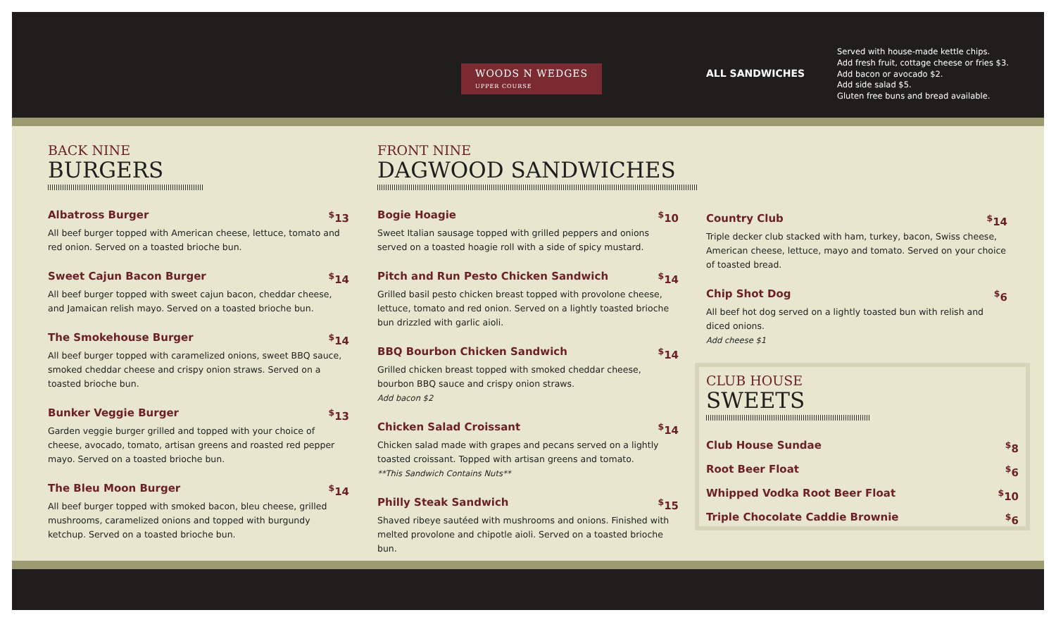WOODS N WEDGES
UPPER COURSE
ALL SANDWICHES
Served with house-made kettle chips.
Add fresh fruit, cottage cheese or fries $3.
Add bacon or avocado $2.
Add side salad $5.
Gluten free buns and bread available.
BACK NINE
BURGERS
Albatross Burger <sup>$</sup>13
All beef burger topped with American cheese, lettuce, tomato and red onion. Served on a toasted brioche bun.
Sweet Cajun Bacon Burger <sup>$</sup>14
All beef burger topped with sweet cajun bacon, cheddar cheese, and Jamaican relish mayo. Served on a toasted brioche bun.
The Smokehouse Burger <sup>$</sup>14
All beef burger topped with caramelized onions, sweet BBQ sauce, smoked cheddar cheese and crispy onion straws. Served on a toasted brioche bun.
Bunker Veggie Burger <sup>$</sup>13
Garden veggie burger grilled and topped with your choice of cheese, avocado, tomato, artisan greens and roasted red pepper mayo. Served on a toasted brioche bun.
The Bleu Moon Burger <sup>$</sup>14
All beef burger topped with smoked bacon, bleu cheese, grilled mushrooms, caramelized onions and topped with burgundy ketchup. Served on a toasted brioche bun.
FRONT NINE
DAGWOOD SANDWICHES
Bogie Hoagie <sup>$</sup>10
Sweet Italian sausage topped with grilled peppers and onions served on a toasted hoagie roll with a side of spicy mustard.
Pitch and Run Pesto Chicken Sandwich <sup>$</sup>14
Grilled basil pesto chicken breast topped with provolone cheese, lettuce, tomato and red onion. Served on a lightly toasted brioche bun drizzled with garlic aioli.
BBQ Bourbon Chicken Sandwich <sup>$</sup>14
Grilled chicken breast topped with smoked cheddar cheese, bourbon BBQ sauce and crispy onion straws.
Add bacon $2
Chicken Salad Croissant <sup>$</sup>14
Chicken salad made with grapes and pecans served on a lightly toasted croissant. Topped with artisan greens and tomato.
**This Sandwich Contains Nuts**
Philly Steak Sandwich <sup>$</sup>15
Shaved ribeye sautéed with mushrooms and onions. Finished with melted provolone and chipotle aioli. Served on a toasted brioche bun.
Country Club <sup>$</sup>14
Triple decker club stacked with ham, turkey, bacon, Swiss cheese, American cheese, lettuce, mayo and tomato. Served on your choice of toasted bread.
Chip Shot Dog <sup>$</sup>6
All beef hot dog served on a lightly toasted bun with relish and diced onions.
Add cheese $1
CLUB HOUSE
SWEETS
Club House Sundae <sup>$</sup>8
Root Beer Float <sup>$</sup>6
Whipped Vodka Root Beer Float <sup>$</sup>10
Triple Chocolate Caddie Brownie <sup>$</sup>6